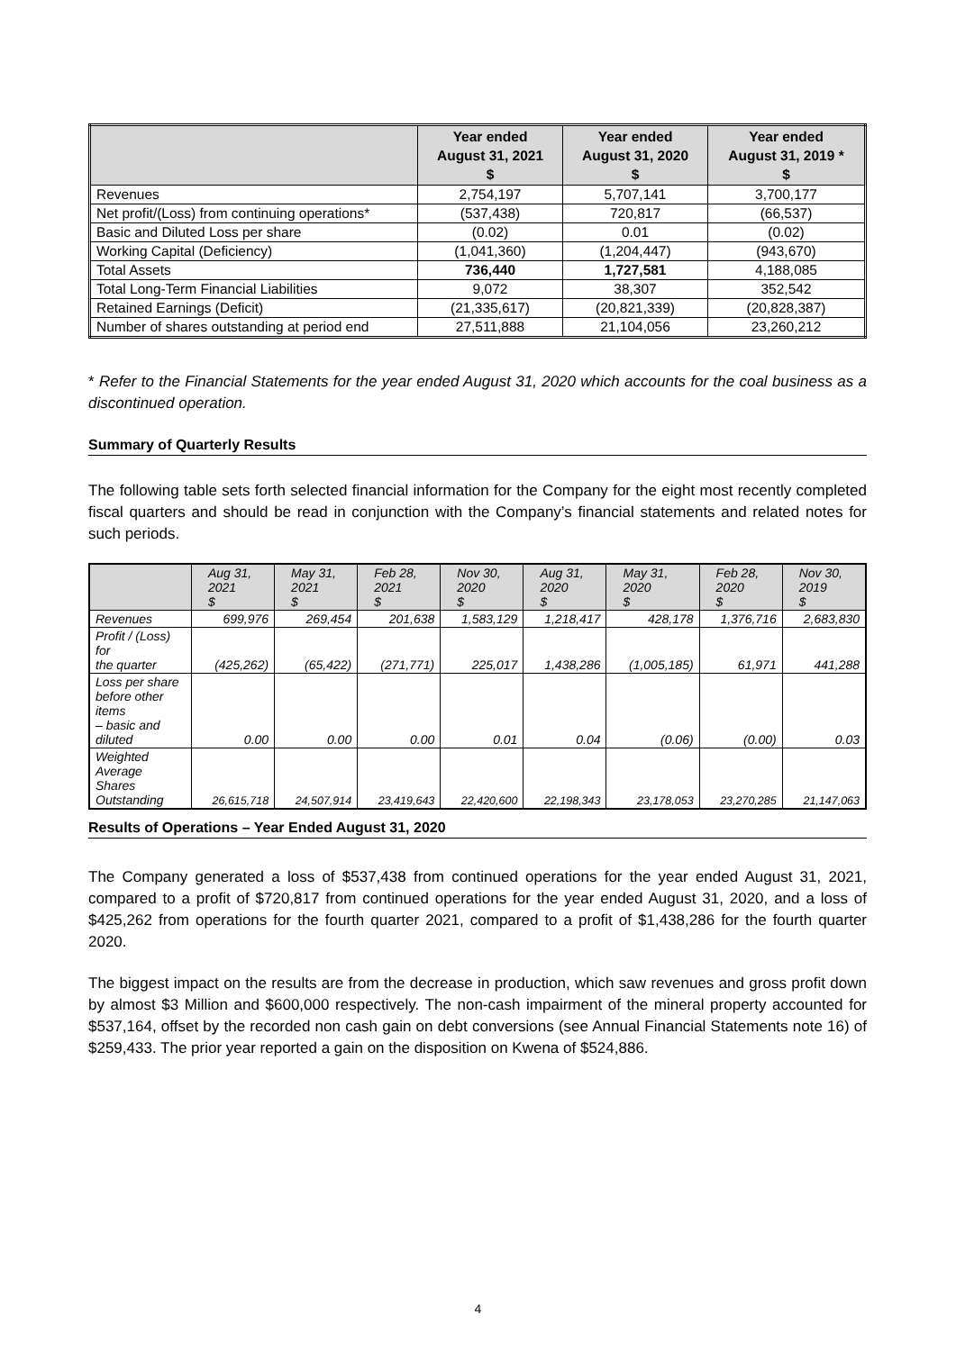| | Year ended August 31, 2021 $ | Year ended August 31, 2020 $ | Year ended August 31, 2019 * $ |
| --- | --- | --- | --- |
| Revenues | 2,754,197 | 5,707,141 | 3,700,177 |
| Net profit/(Loss) from continuing operations* | (537,438) | 720,817 | (66,537) |
| Basic and Diluted Loss per share | (0.02) | 0.01 | (0.02) |
| Working Capital (Deficiency) | (1,041,360) | (1,204,447) | (943,670) |
| Total Assets | 736,440 | 1,727,581 | 4,188,085 |
| Total Long-Term Financial Liabilities | 9,072 | 38,307 | 352,542 |
| Retained Earnings (Deficit) | (21,335,617) | (20,821,339) | (20,828,387) |
| Number of shares outstanding at period end | 27,511,888 | 21,104,056 | 23,260,212 |
* Refer to the Financial Statements for the year ended August 31, 2020 which accounts for the coal business as a discontinued operation.
Summary of Quarterly Results
The following table sets forth selected financial information for the Company for the eight most recently completed fiscal quarters and should be read in conjunction with the Company’s financial statements and related notes for such periods.
| | Aug 31, 2021 $ | May 31, 2021 $ | Feb 28, 2021 $ | Nov 30, 2020 $ | Aug 31, 2020 $ | May 31, 2020 $ | Feb 28, 2020 $ | Nov 30, 2019 $ |
| --- | --- | --- | --- | --- | --- | --- | --- | --- |
| Revenues | 699,976 | 269,454 | 201,638 | 1,583,129 | 1,218,417 | 428,178 | 1,376,716 | 2,683,830 |
| Profit / (Loss) for the quarter | (425,262) | (65,422) | (271,771) | 225,017 | 1,438,286 | (1,005,185) | 61,971 | 441,288 |
| Loss per share before other items – basic and diluted | 0.00 | 0.00 | 0.00 | 0.01 | 0.04 | (0.06) | (0.00) | 0.03 |
| Weighted Average Shares Outstanding | 26,615,718 | 24,507,914 | 23,419,643 | 22,420,600 | 22,198,343 | 23,178,053 | 23,270,285 | 21,147,063 |
Results of Operations – Year Ended August 31, 2020
The Company generated a loss of $537,438 from continued operations for the year ended August 31, 2021, compared to a profit of $720,817 from continued operations for the year ended August 31, 2020, and a loss of $425,262 from operations for the fourth quarter 2021, compared to a profit of $1,438,286 for the fourth quarter 2020.
The biggest impact on the results are from the decrease in production, which saw revenues and gross profit down by almost $3 Million and $600,000 respectively. The non-cash impairment of the mineral property accounted for $537,164, offset by the recorded non cash gain on debt conversions (see Annual Financial Statements note 16) of $259,433. The prior year reported a gain on the disposition on Kwena of $524,886.
4